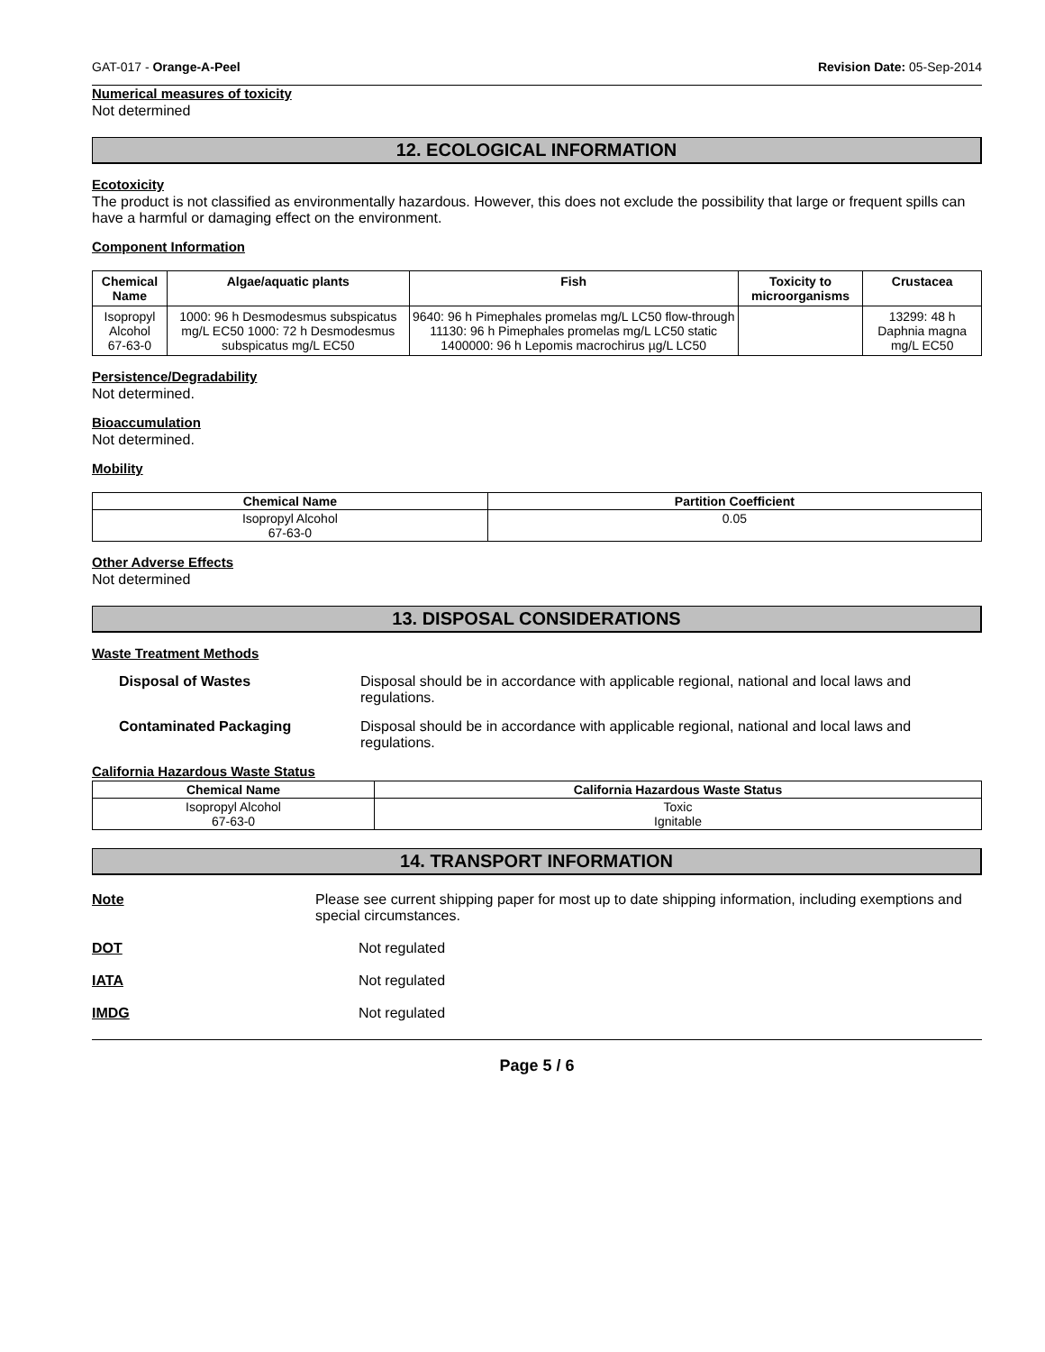GAT-017 - Orange-A-Peel Revision Date: 05-Sep-2014
Numerical measures of toxicity
Not determined
12. ECOLOGICAL INFORMATION
Ecotoxicity
The product is not classified as environmentally hazardous. However, this does not exclude the possibility that large or frequent spills can have a harmful or damaging effect on the environment.
Component Information
| Chemical Name | Algae/aquatic plants | Fish | Toxicity to microorganisms | Crustacea |
| --- | --- | --- | --- | --- |
| Isopropyl Alcohol 67-63-0 | 1000: 96 h Desmodesmus subspicatus mg/L EC50 1000: 72 h Desmodesmus subspicatus mg/L EC50 | 9640: 96 h Pimephales promelas mg/L LC50 flow-through 11130: 96 h Pimephales promelas mg/L LC50 static 1400000: 96 h Lepomis macrochirus µg/L LC50 | | 13299: 48 h Daphnia magna mg/L EC50 |
Persistence/Degradability
Not determined.
Bioaccumulation
Not determined.
Mobility
| Chemical Name | Partition Coefficient |
| --- | --- |
| Isopropyl Alcohol 67-63-0 | 0.05 |
Other Adverse Effects
Not determined
13. DISPOSAL CONSIDERATIONS
Waste Treatment Methods
Disposal of Wastes Disposal should be in accordance with applicable regional, national and local laws and regulations.
Contaminated Packaging Disposal should be in accordance with applicable regional, national and local laws and regulations.
California Hazardous Waste Status
| Chemical Name | California Hazardous Waste Status |
| --- | --- |
| Isopropyl Alcohol 67-63-0 | Toxic Ignitable |
14. TRANSPORT INFORMATION
Note Please see current shipping paper for most up to date shipping information, including exemptions and special circumstances.
DOT Not regulated
IATA Not regulated
IMDG Not regulated
Page 5 / 6